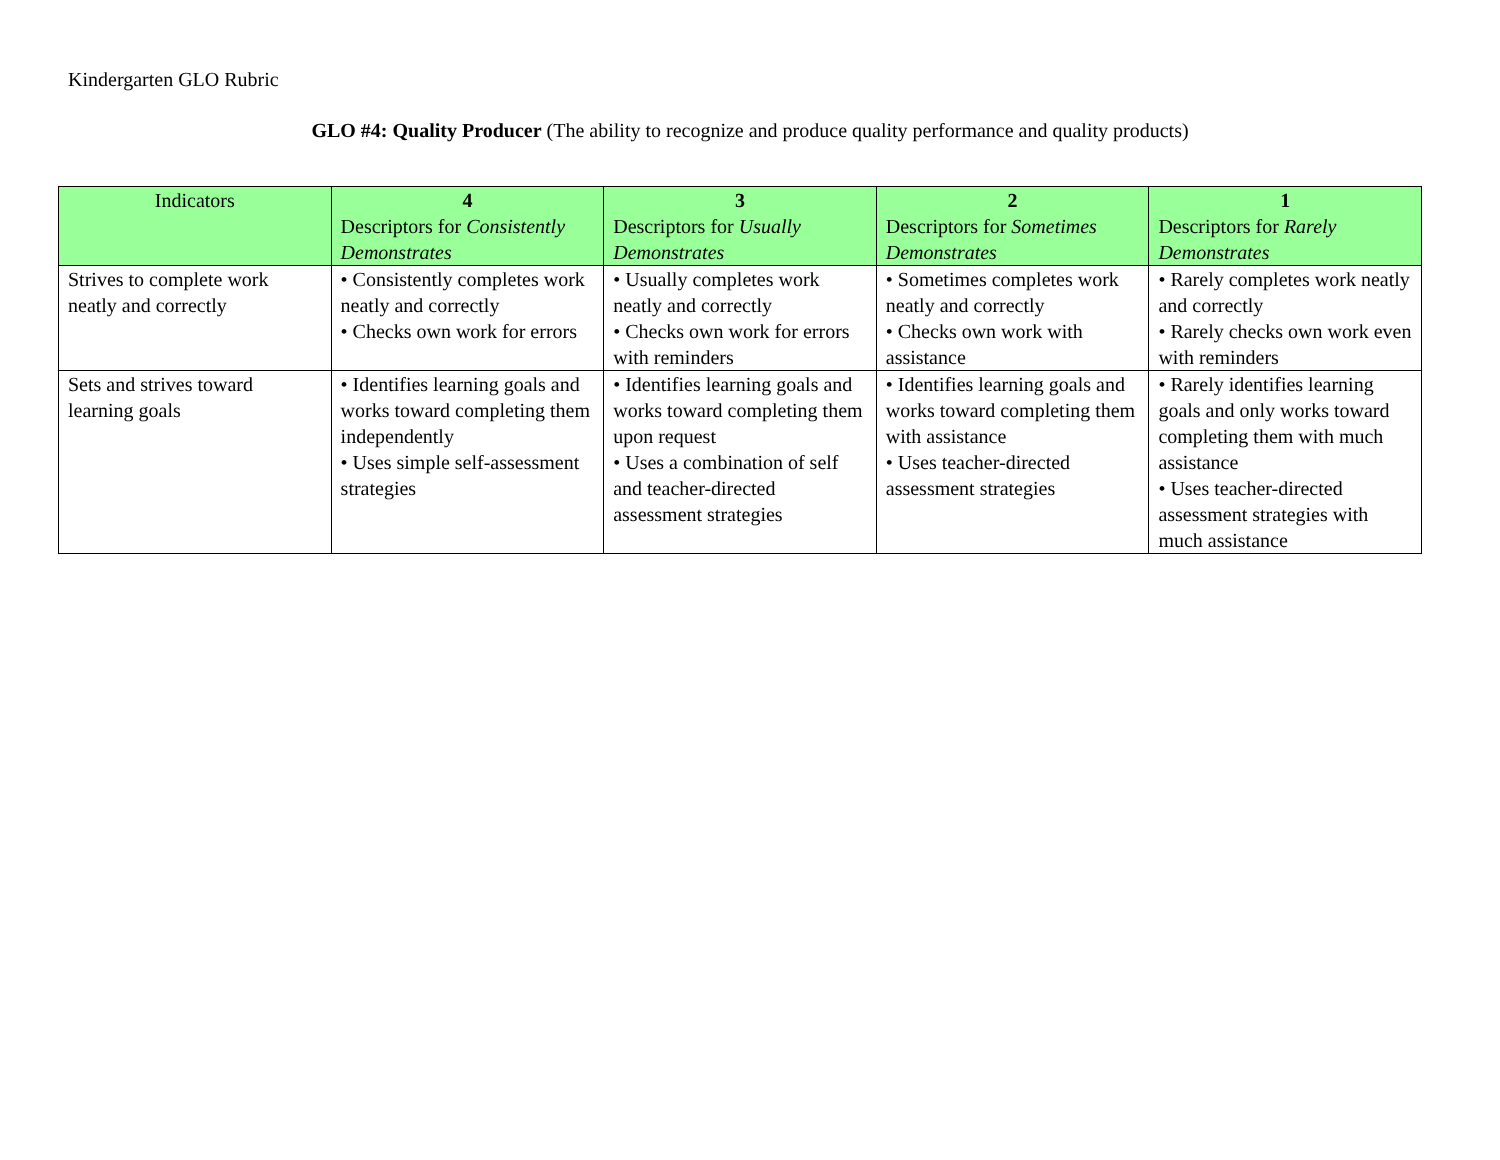Kindergarten GLO Rubric
GLO #4: Quality Producer (The ability to recognize and produce quality performance and quality products)
| Indicators | 4 Descriptors for Consistently Demonstrates | 3 Descriptors for Usually Demonstrates | 2 Descriptors for Sometimes Demonstrates | 1 Descriptors for Rarely Demonstrates |
| --- | --- | --- | --- | --- |
| Strives to complete work neatly and correctly | • Consistently completes work neatly and correctly • Checks own work for errors | • Usually completes work neatly and correctly • Checks own work for errors with reminders | • Sometimes completes work neatly and correctly • Checks own work with assistance | • Rarely completes work neatly and correctly • Rarely checks own work even with reminders |
| Sets and strives toward learning goals | • Identifies learning goals and works toward completing them independently • Uses simple self-assessment strategies | • Identifies learning goals and works toward completing them upon request • Uses a combination of self and teacher-directed assessment strategies | • Identifies learning goals and works toward completing them with assistance • Uses teacher-directed assessment strategies | • Rarely identifies learning goals and only works toward completing them with much assistance • Uses teacher-directed assessment strategies with much assistance |